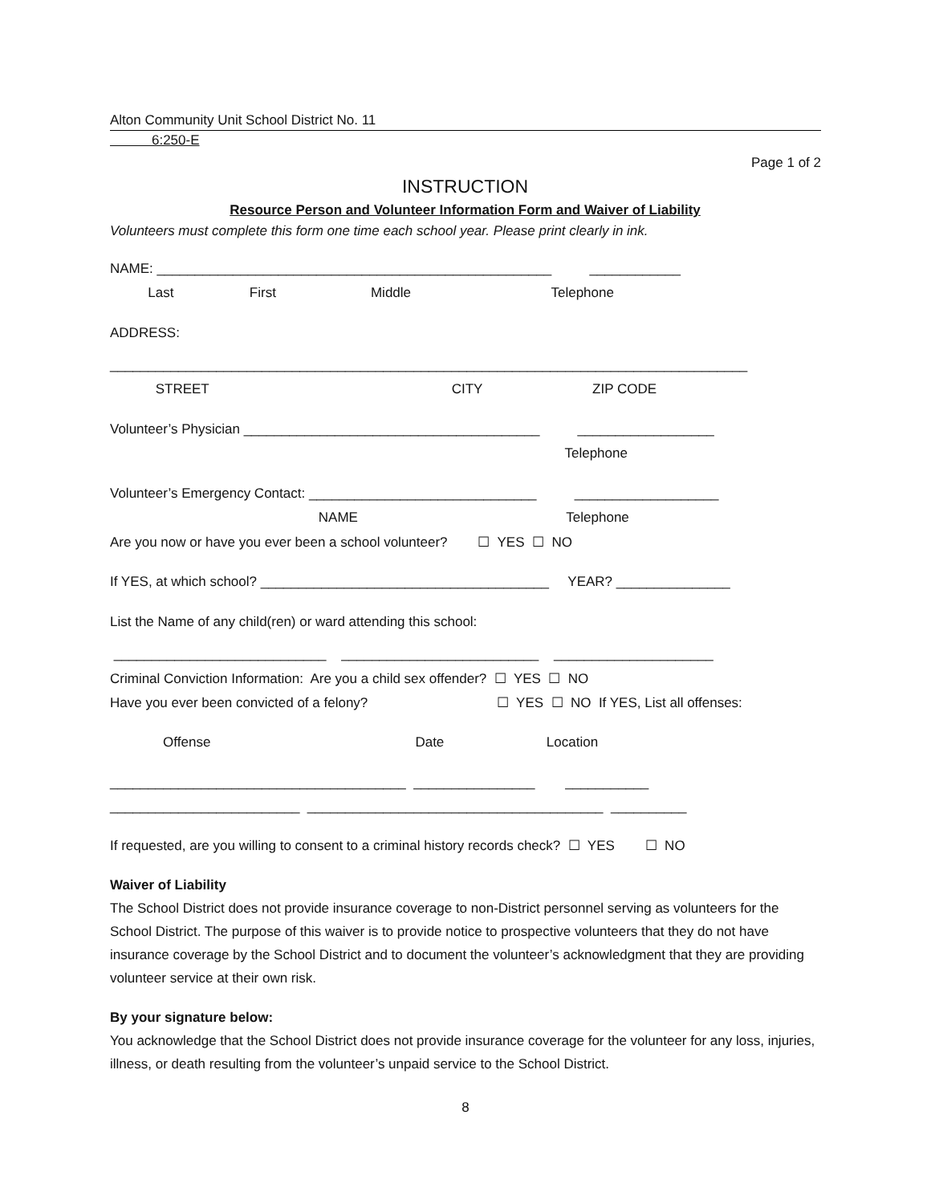Alton Community Unit School District No. 11
6:250-E
Page 1 of 2
INSTRUCTION
Resource Person and Volunteer Information Form and Waiver of Liability
Volunteers must complete this form one time each school year. Please print clearly in ink.
NAME: ____________________________________________________ ____________
Last First Middle Telephone
ADDRESS:
____________________________________________________________________________________
STREET CITY ZIP CODE
Volunteer’s Physician _______________________________________ __________________
Telephone
Volunteer’s Emergency Contact: ______________________________ ___________________
NAME Telephone
Are you now or have you ever been a school volunteer? ☐ YES ☐ NO
If YES, at which school? ______________________________________ YEAR? _______________
List the Name of any child(ren) or ward attending this school:
____________________________ __________________________ _____________________
Criminal Conviction Information: Are you a child sex offender? ☐ YES ☐ NO
Have you ever been convicted of a felony? ☐ YES ☐ NO If YES, List all offenses:
Offense Date Location
_______________________________________ ________________ ___________
_________________________ _______________________________________ __________
If requested, are you willing to consent to a criminal history records check? ☐ YES ☐ NO
Waiver of Liability
The School District does not provide insurance coverage to non-District personnel serving as volunteers for the School District. The purpose of this waiver is to provide notice to prospective volunteers that they do not have insurance coverage by the School District and to document the volunteer’s acknowledgment that they are providing volunteer service at their own risk.
By your signature below:
You acknowledge that the School District does not provide insurance coverage for the volunteer for any loss, injuries, illness, or death resulting from the volunteer’s unpaid service to the School District.
8